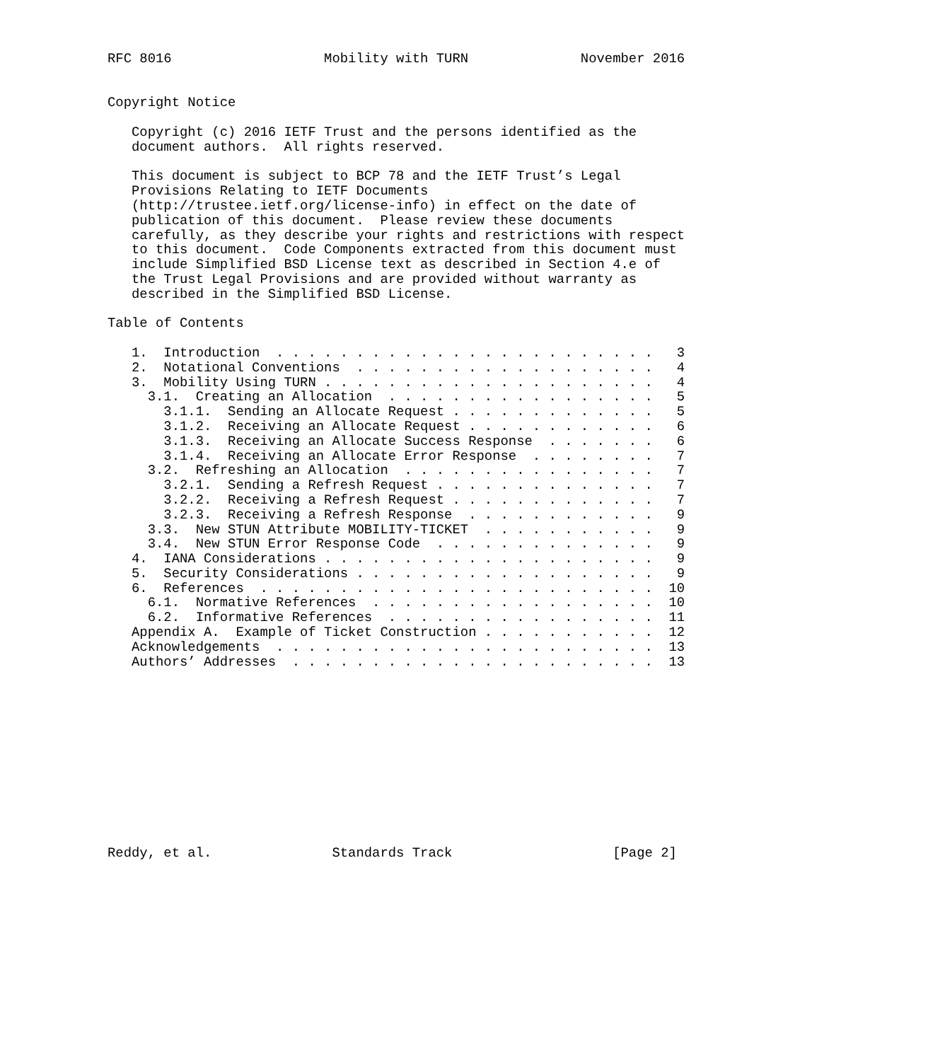RFC 8016                   Mobility with TURN              November 2016


Copyright Notice

   Copyright (c) 2016 IETF Trust and the persons identified as the
   document authors.  All rights reserved.

   This document is subject to BCP 78 and the IETF Trust’s Legal
   Provisions Relating to IETF Documents
   (http://trustee.ietf.org/license-info) in effect on the date of
   publication of this document.  Please review these documents
   carefully, as they describe your rights and restrictions with respect
   to this document.  Code Components extracted from this document must
   include Simplified BSD License text as described in Section 4.e of
   the Trust Legal Provisions and are provided without warranty as
   described in the Simplified BSD License.

Table of Contents

   1.  Introduction  . . . . . . . . . . . . . . . . . . . . . . . .   3
   2.  Notational Conventions  . . . . . . . . . . . . . . . . . . .   4
   3.  Mobility Using TURN . . . . . . . . . . . . . . . . . . . . .   4
     3.1.  Creating an Allocation  . . . . . . . . . . . . . . . . .   5
       3.1.1.  Sending an Allocate Request . . . . . . . . . . . . .   5
       3.1.2.  Receiving an Allocate Request . . . . . . . . . . . .   6
       3.1.3.  Receiving an Allocate Success Response  . . . . . . .   6
       3.1.4.  Receiving an Allocate Error Response  . . . . . . . .   7
     3.2.  Refreshing an Allocation  . . . . . . . . . . . . . . . .   7
       3.2.1.  Sending a Refresh Request . . . . . . . . . . . . . .   7
       3.2.2.  Receiving a Refresh Request . . . . . . . . . . . . .   7
       3.2.3.  Receiving a Refresh Response  . . . . . . . . . . . .   9
     3.3.  New STUN Attribute MOBILITY-TICKET  . . . . . . . . . . .   9
     3.4.  New STUN Error Response Code  . . . . . . . . . . . . . .   9
   4.  IANA Considerations . . . . . . . . . . . . . . . . . . . . .   9
   5.  Security Considerations . . . . . . . . . . . . . . . . . . .   9
   6.  References  . . . . . . . . . . . . . . . . . . . . . . . . .  10
     6.1.  Normative References  . . . . . . . . . . . . . . . . . .  10
     6.2.  Informative References  . . . . . . . . . . . . . . . . .  11
   Appendix A.  Example of Ticket Construction . . . . . . . . . . .  12
   Acknowledgements  . . . . . . . . . . . . . . . . . . . . . . . .  13
   Authors’ Addresses  . . . . . . . . . . . . . . . . . . . . . . .  13












Reddy, et al.               Standards Track                    [Page 2]